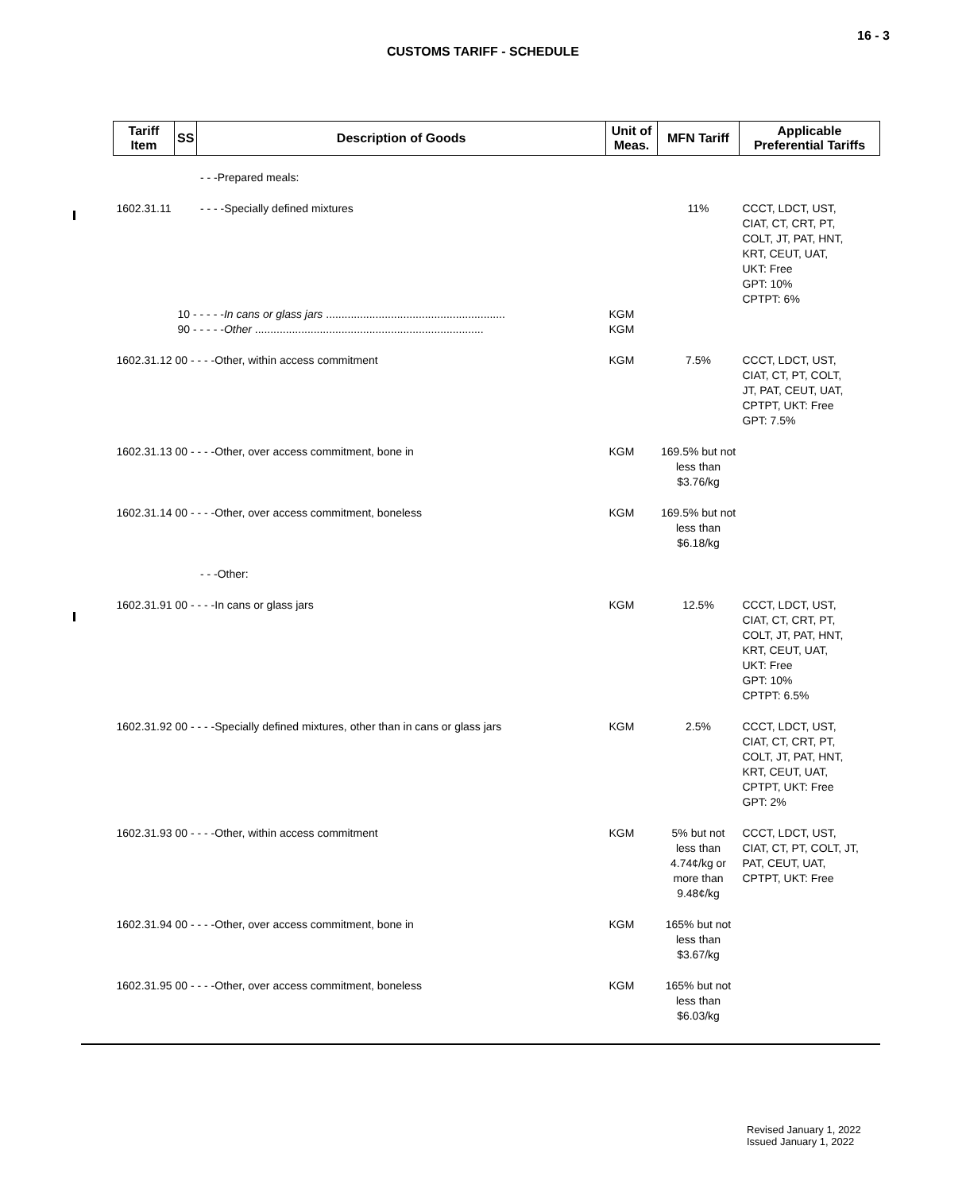16 - 3
CUSTOMS TARIFF - SCHEDULE
| Tariff Item | SS | Description of Goods | Unit of Meas. | MFN Tariff | Applicable Preferential Tariffs |
| --- | --- | --- | --- | --- | --- |
| | | - - -Prepared meals: | | | |
| 1602.31.11 | | - - - -Specially defined mixtures | | 11% | CCCT, LDCT, UST, CIAT, CT, CRT, PT, COLT, JT, PAT, HNT, KRT, CEUT, UAT, UKT: Free GPT: 10% CPTPT: 6% |
| | 10 - - - - - In cans or glass jars .......................................................... | | KGM | | |
| | 90 - - - - - Other .......................................................................... | | KGM | | |
| 1602.31.12 00 - - - -Other, within access commitment | | | KGM | 7.5% | CCCT, LDCT, UST, CIAT, CT, PT, COLT, JT, PAT, CEUT, UAT, CPTPT, UKT: Free GPT: 7.5% |
| 1602.31.13 00 - - - -Other, over access commitment, bone in | | | KGM | 169.5% but not less than $3.76/kg | |
| 1602.31.14 00 - - - -Other, over access commitment, boneless | | | KGM | 169.5% but not less than $6.18/kg | |
| | | - - -Other: | | | |
| 1602.31.91 00 - - - -In cans or glass jars | | | KGM | 12.5% | CCCT, LDCT, UST, CIAT, CT, CRT, PT, COLT, JT, PAT, HNT, KRT, CEUT, UAT, UKT: Free GPT: 10% CPTPT: 6.5% |
| 1602.31.92 00 - - - -Specially defined mixtures, other than in cans or glass jars | | | KGM | 2.5% | CCCT, LDCT, UST, CIAT, CT, CRT, PT, COLT, JT, PAT, HNT, KRT, CEUT, UAT, CPTPT, UKT: Free GPT: 2% |
| 1602.31.93 00 - - - -Other, within access commitment | | | KGM | 5% but not less than 4.74¢/kg or more than 9.48¢/kg | CCCT, LDCT, UST, CIAT, CT, PT, COLT, JT, PAT, CEUT, UAT, CPTPT, UKT: Free |
| 1602.31.94 00 - - - -Other, over access commitment, bone in | | | KGM | 165% but not less than $3.67/kg | |
| 1602.31.95 00 - - - -Other, over access commitment, boneless | | | KGM | 165% but not less than $6.03/kg | |
Revised January 1, 2022
Issued January 1, 2022